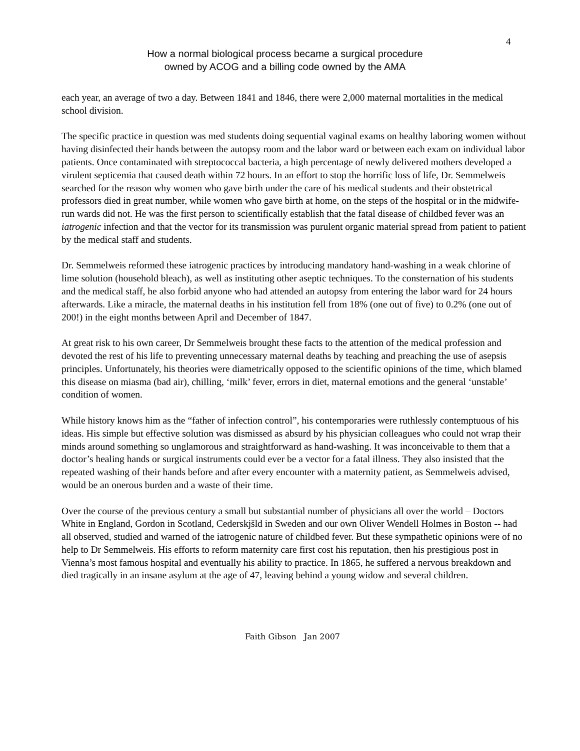4
How a normal biological process became a surgical procedure
owned by ACOG and a billing code owned by the AMA
each year, an average of two a day. Between 1841 and 1846, there were 2,000 maternal mortalities in the medical school division.
The specific practice in question was med students doing sequential vaginal exams on healthy laboring women without having disinfected their hands between the autopsy room and the labor ward or between each exam on individual labor patients. Once contaminated with streptococcal bacteria, a high percentage of newly delivered mothers developed a virulent septicemia that caused death within 72 hours. In an effort to stop the horrific loss of life, Dr. Semmelweis searched for the reason why women who gave birth under the care of his medical students and their obstetrical professors died in great number, while women who gave birth at home, on the steps of the hospital or in the midwife-run wards did not. He was the first person to scientifically establish that the fatal disease of childbed fever was an iatrogenic infection and that the vector for its transmission was purulent organic material spread from patient to patient by the medical staff and students.
Dr. Semmelweis reformed these iatrogenic practices by introducing mandatory hand-washing in a weak chlorine of lime solution (household bleach), as well as instituting other aseptic techniques. To the consternation of his students and the medical staff, he also forbid anyone who had attended an autopsy from entering the labor ward for 24 hours afterwards. Like a miracle, the maternal deaths in his institution fell from 18% (one out of five) to 0.2% (one out of 200!) in the eight months between April and December of 1847.
At great risk to his own career, Dr Semmelweis brought these facts to the attention of the medical profession and devoted the rest of his life to preventing unnecessary maternal deaths by teaching and preaching the use of asepsis principles. Unfortunately, his theories were diametrically opposed to the scientific opinions of the time, which blamed this disease on miasma (bad air), chilling, ‘milk’ fever, errors in diet, maternal emotions and the general ‘unstable’ condition of women.
While history knows him as the “father of infection control”, his contemporaries were ruthlessly contemptuous of his ideas. His simple but effective solution was dismissed as absurd by his physician colleagues who could not wrap their minds around something so unglamorous and straightforward as hand-washing. It was inconceivable to them that a doctor’s healing hands or surgical instruments could ever be a vector for a fatal illness. They also insisted that the repeated washing of their hands before and after every encounter with a maternity patient, as Semmelweis advised, would be an onerous burden and a waste of their time.
Over the course of the previous century a small but substantial number of physicians all over the world – Doctors White in England, Gordon in Scotland, Cederskjšld in Sweden and our own Oliver Wendell Holmes in Boston -- had all observed, studied and warned of the iatrogenic nature of childbed fever. But these sympathetic opinions were of no help to Dr Semmelweis. His efforts to reform maternity care first cost his reputation, then his prestigious post in Vienna’s most famous hospital and eventually his ability to practice. In 1865, he suffered a nervous breakdown and died tragically in an insane asylum at the age of 47, leaving behind a young widow and several children.
Faith Gibson Jan 2007